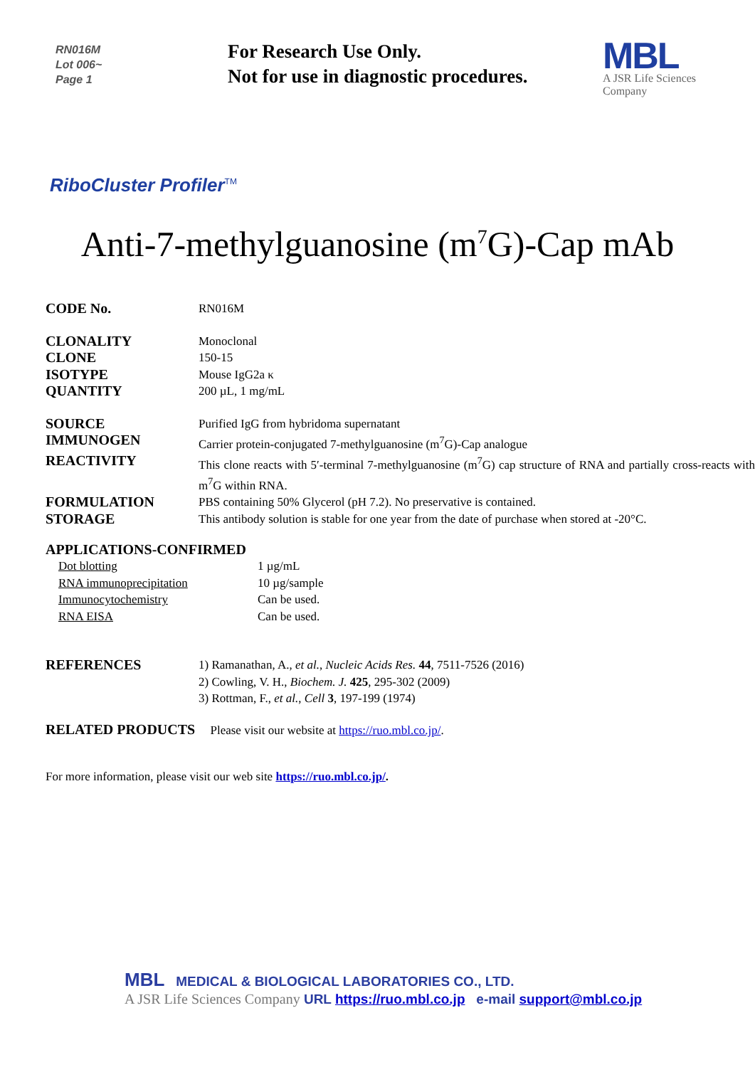RN016M
Lot 006~
Page 1
For Research Use Only.
Not for use in diagnostic procedures.
MBL
A JSR Life Sciences Company
RiboCluster Profiler<sup>TM</sup>
Anti-7-methylguanosine (m<sup>7</sup>G)-Cap mAb
| CODE No. | RN016M |
| CLONALITY | Monoclonal |
| CLONE | 150-15 |
| ISOTYPE | Mouse IgG2a κ |
| QUANTITY | 200 µL, 1 mg/mL |
| SOURCE | Purified IgG from hybridoma supernatant |
| IMMUNOGEN | Carrier protein-conjugated 7-methylguanosine (m<sup>7</sup>G)-Cap analogue |
| REACTIVITY | This clone reacts with 5′-terminal 7-methylguanosine (m<sup>7</sup>G) cap structure of RNA and partially cross-reacts with m<sup>7</sup>G within RNA. |
| FORMULATION | PBS containing 50% Glycerol (pH 7.2). No preservative is contained. |
| STORAGE | This antibody solution is stable for one year from the date of purchase when stored at -20°C. |
APPLICATIONS-CONFIRMED
| Dot blotting | 1 µg/mL |
| RNA immunoprecipitation | 10 µg/sample |
| Immunocytochemistry | Can be used. |
| RNA EISA | Can be used. |
| REFERENCES | 1) Ramanathan, A., et al. , Nucleic Acids Res. 44 , 7511-7526 (2016) 2) Cowling, V. H., Biochem. J. 425 , 295-302 (2009) 3) Rottman, F., et al. , Cell 3 , 197-199 (1974) |
RELATED PRODUCTS Please visit our website at https://ruo.mbl.co.jp/.
For more information, please visit our web site https://ruo.mbl.co.jp/.
MBL MEDICAL & BIOLOGICAL LABORATORIES CO., LTD.
A JSR Life Sciences Company URL https://ruo.mbl.co.jp e-mail support@mbl.co.jp